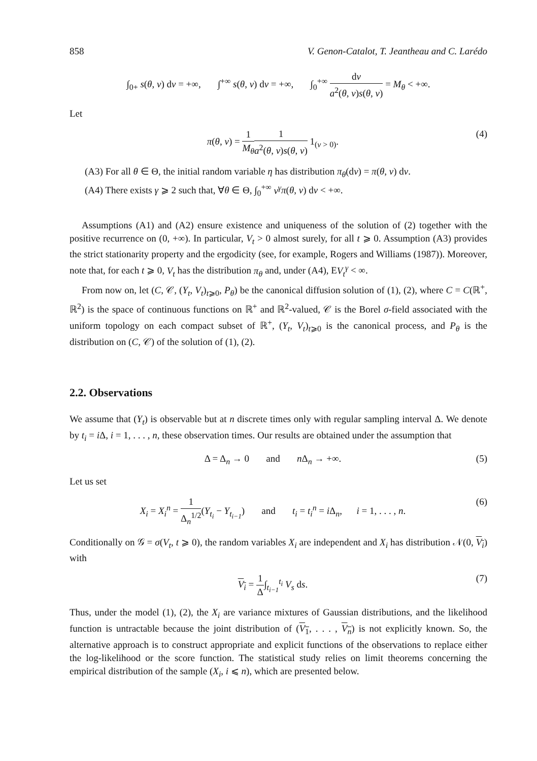858 V. Genon-Catalot, T. Jeantheau and C. Larédo
∫<sub>0+</sub> s(θ, v) dv = +∞, ∫<sup>+∞</sup> s(θ, v) dv = +∞, ∫<sub>0</sub><sup>+∞</sup> dv a<sup>2</sup>(θ, v)s(θ, v) = M<sub>θ</sub> < +∞.
Let
π(θ, v) = 1 M<sub>θ</sub> 1 a<sup>2</sup>(θ, v)s(θ, v) 1<sub>(v > 0)</sub>. (4)
(A3) For all θ ∈ Θ, the initial random variable η has distribution π<sub>θ</sub>(dv) = π(θ, v) dv.
(A4) There exists γ ⩾ 2 such that, ∀θ ∈ Θ, ∫<sub>0</sub><sup>+∞</sup> v<sup>γ</sup> π(θ, v) dv < +∞.
Assumptions (A1) and (A2) ensure existence and uniqueness of the solution of (2) together with the positive recurrence on (0, +∞). In particular, V<sub>t</sub> > 0 almost surely, for all t ⩾ 0. Assumption (A3) provides the strict stationarity property and the ergodicity (see, for example, Rogers and Williams (1987)). Moreover, note that, for each t ⩾ 0, V<sub>t</sub> has the distribution π<sub>θ</sub> and, under (A4), EV<sub>t</sub><sup>γ</sup> < ∞.
From now on, let (C, 𝒞, (Y<sub>t</sub>, V<sub>t</sub>)<sub>t⩾0</sub>, P<sub>θ</sub>) be the canonical diffusion solution of (1), (2), where C = C(ℝ<sup>+</sup>, ℝ<sup>2</sup>) is the space of continuous functions on ℝ<sup>+</sup> and ℝ<sup>2</sup>-valued, 𝒞 is the Borel σ-field associated with the uniform topology on each compact subset of ℝ<sup>+</sup>, (Y<sub>t</sub>, V<sub>t</sub>)<sub>t⩾0</sub> is the canonical process, and P<sub>θ</sub> is the distribution on (C, 𝒞) of the solution of (1), (2).
2.2. Observations
We assume that (Y<sub>t</sub>) is observable but at n discrete times only with regular sampling interval Δ. We denote by t<sub>i</sub> = i Δ, i = 1, . . . , n, these observation times. Our results are obtained under the assumption that
Δ = Δ<sub>n</sub> → 0 and n Δ<sub>n</sub> → +∞. (5)
Let us set
X<sub>i</sub> = X<sub>i</sub><sup>n</sup> = 1 Δ<sub>n</sub><sup>1/2</sup>(Y<sub>t<sub>i</sub></sub> − Y<sub>t<sub>i−1</sub></sub>) and t<sub>i</sub> = t<sub>i</sub><sup>n</sup> = i Δ<sub>n</sub>, i = 1, . . . , n. (6)
Conditionally on 𝒢 = σ(V<sub>t</sub>, t ⩾ 0), the random variables X<sub>i</sub> are independent and X<sub>i</sub> has distribution 𝒩(0, V<sub>i</sub>) with
V<sub>i</sub> = 1 Δ∫<sub>t<sub>i−1</sub></sub><sup>t<sub>i</sub></sup> V<sub>s</sub> ds. (7)
Thus, under the model (1), (2), the X<sub>i</sub> are variance mixtures of Gaussian distributions, and the likelihood function is untractable because the joint distribution of (V<sub>1</sub>, . . . , V<sub>n</sub>) is not explicitly known. So, the alternative approach is to construct appropriate and explicit functions of the observations to replace either the log-likelihood or the score function. The statistical study relies on limit theorems concerning the empirical distribution of the sample (X<sub>i</sub>, i ⩽ n), which are presented below.